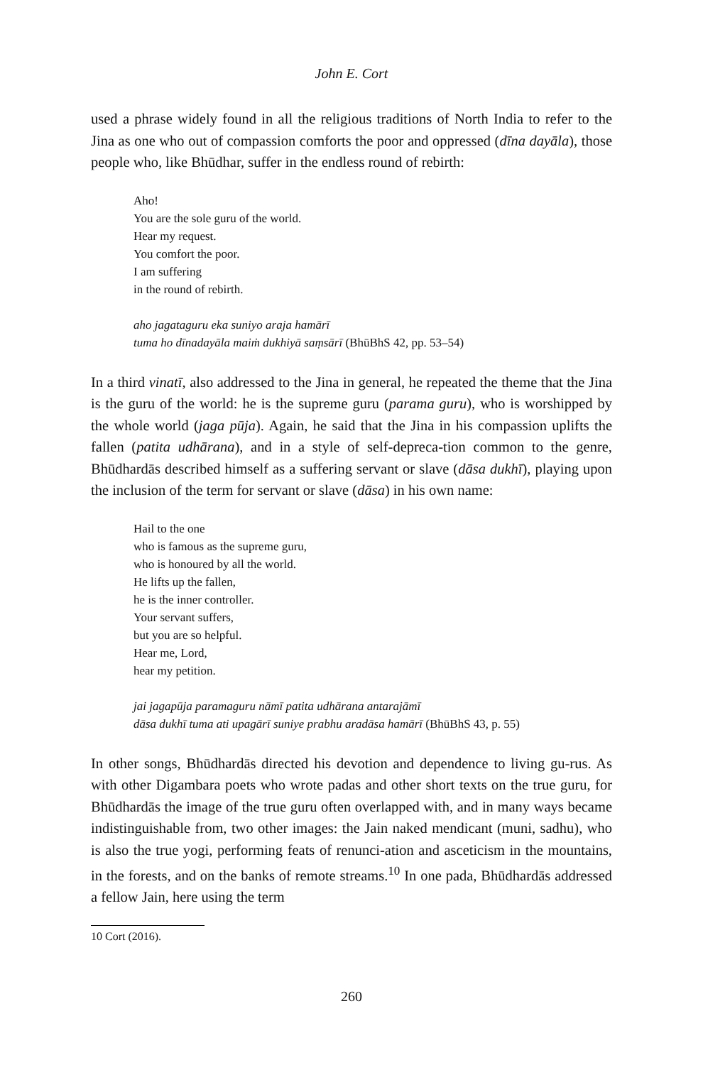John E. Cort
used a phrase widely found in all the religious traditions of North India to refer to the Jina as one who out of compassion comforts the poor and oppressed (dīna dayāla), those people who, like Bhūdhar, suffer in the endless round of rebirth:
Aho!
You are the sole guru of the world.
Hear my request.
You comfort the poor.
I am suffering
in the round of rebirth.
aho jagataguru eka suniyo araja hamārī
tuma ho dīnadayāla maiṁ dukhiyā saṃsārī (BhūBhS 42, pp. 53–54)
In a third vinatī, also addressed to the Jina in general, he repeated the theme that the Jina is the guru of the world: he is the supreme guru (parama guru), who is worshipped by the whole world (jaga pūja). Again, he said that the Jina in his compassion uplifts the fallen (patita udhārana), and in a style of self-depreca-tion common to the genre, Bhūdhardās described himself as a suffering servant or slave (dāsa dukhī), playing upon the inclusion of the term for servant or slave (dāsa) in his own name:
Hail to the one
who is famous as the supreme guru,
who is honoured by all the world.
He lifts up the fallen,
he is the inner controller.
Your servant suffers,
but you are so helpful.
Hear me, Lord,
hear my petition.
jai jagapūja paramaguru nāmī patita udhārana antarajāmī
dāsa dukhī tuma ati upagārī suniye prabhu aradāsa hamārī (BhūBhS 43, p. 55)
In other songs, Bhūdhardās directed his devotion and dependence to living gu-rus. As with other Digambara poets who wrote padas and other short texts on the true guru, for Bhūdhardās the image of the true guru often overlapped with, and in many ways became indistinguishable from, two other images: the Jain naked mendicant (muni, sadhu), who is also the true yogi, performing feats of renunci-ation and asceticism in the mountains, in the forests, and on the banks of remote streams.<sup>10</sup> In one pada, Bhūdhardās addressed a fellow Jain, here using the term
10 Cort (2016).
260